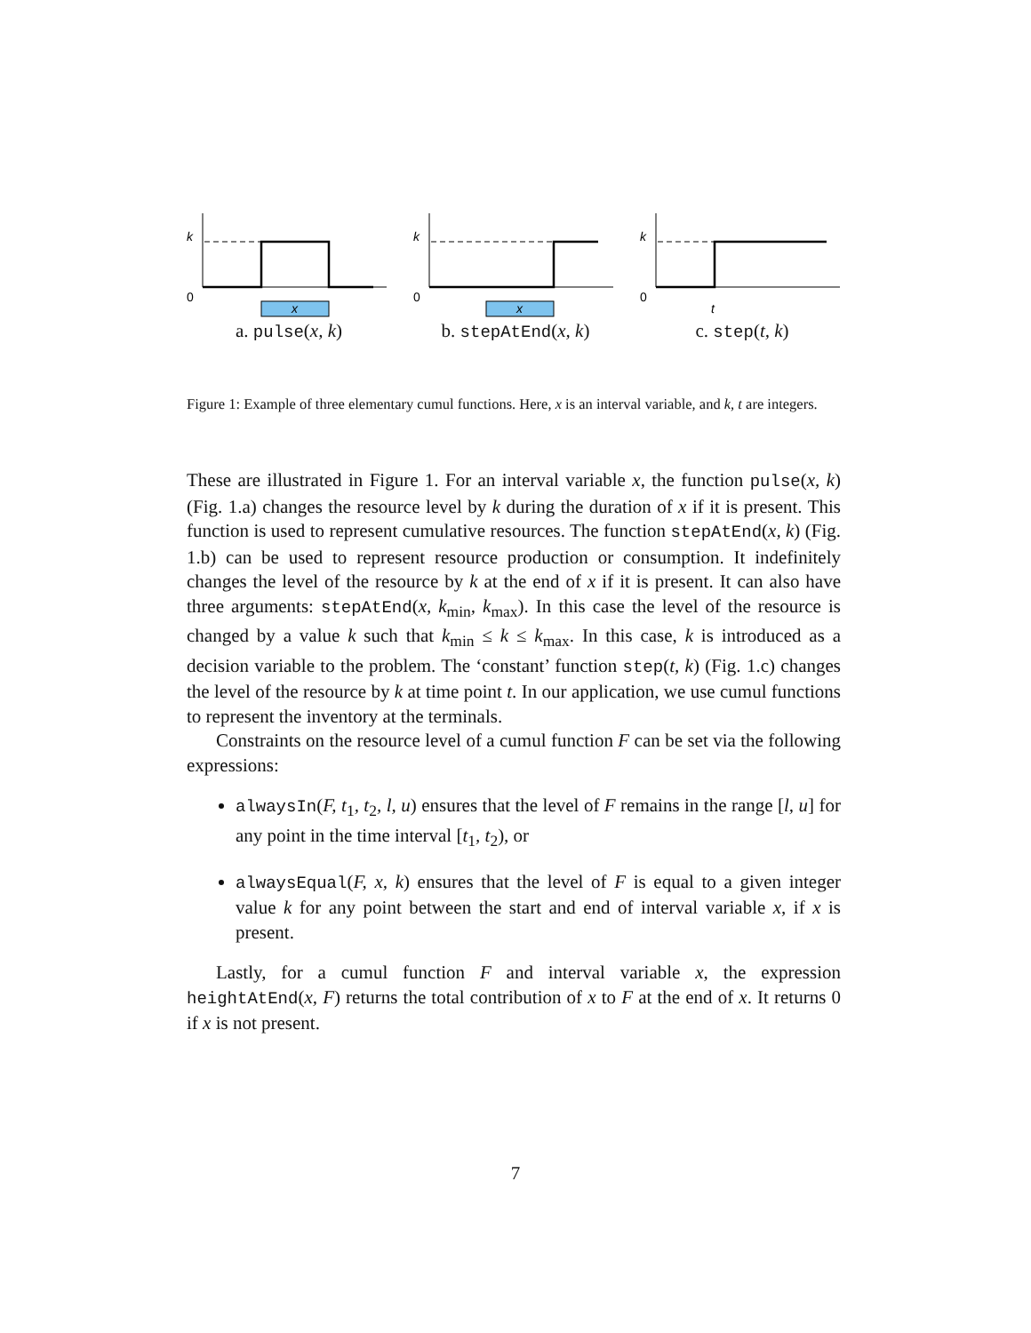k
0
x
a. pulse(x, k)
k
0
x
b. stepAtEnd(x, k)
k
0
t
c. step(t, k)
Figure 1: Example of three elementary cumul functions. Here, x is an interval variable, and k, t are integers.
These are illustrated in Figure 1. For an interval variable x, the function pulse(x, k) (Fig. 1.a) changes the resource level by k during the duration of x if it is present. This function is used to represent cumulative resources. The function stepAtEnd(x, k) (Fig. 1.b) can be used to represent resource production or consumption. It indefinitely changes the level of the resource by k at the end of x if it is present. It can also have three arguments: stepAtEnd(x, k<sub>min</sub>, k<sub>max</sub>). In this case the level of the resource is changed by a value k such that k<sub>min</sub> ≤ k ≤ k<sub>max</sub>. In this case, k is introduced as a decision variable to the problem. The ‘constant’ function step(t, k) (Fig. 1.c) changes the level of the resource by k at time point t. In our application, we use cumul functions to represent the inventory at the terminals.
Constraints on the resource level of a cumul function F can be set via the following expressions:
alwaysIn(F, t<sub>1</sub>, t<sub>2</sub>, l, u) ensures that the level of F remains in the range [l, u] for any point in the time interval [t<sub>1</sub>, t<sub>2</sub>), or
alwaysEqual(F, x, k) ensures that the level of F is equal to a given integer value k for any point between the start and end of interval variable x, if x is present.
Lastly, for a cumul function F and interval variable x, the expression heightAtEnd(x, F) returns the total contribution of x to F at the end of x. It returns 0 if x is not present.
7